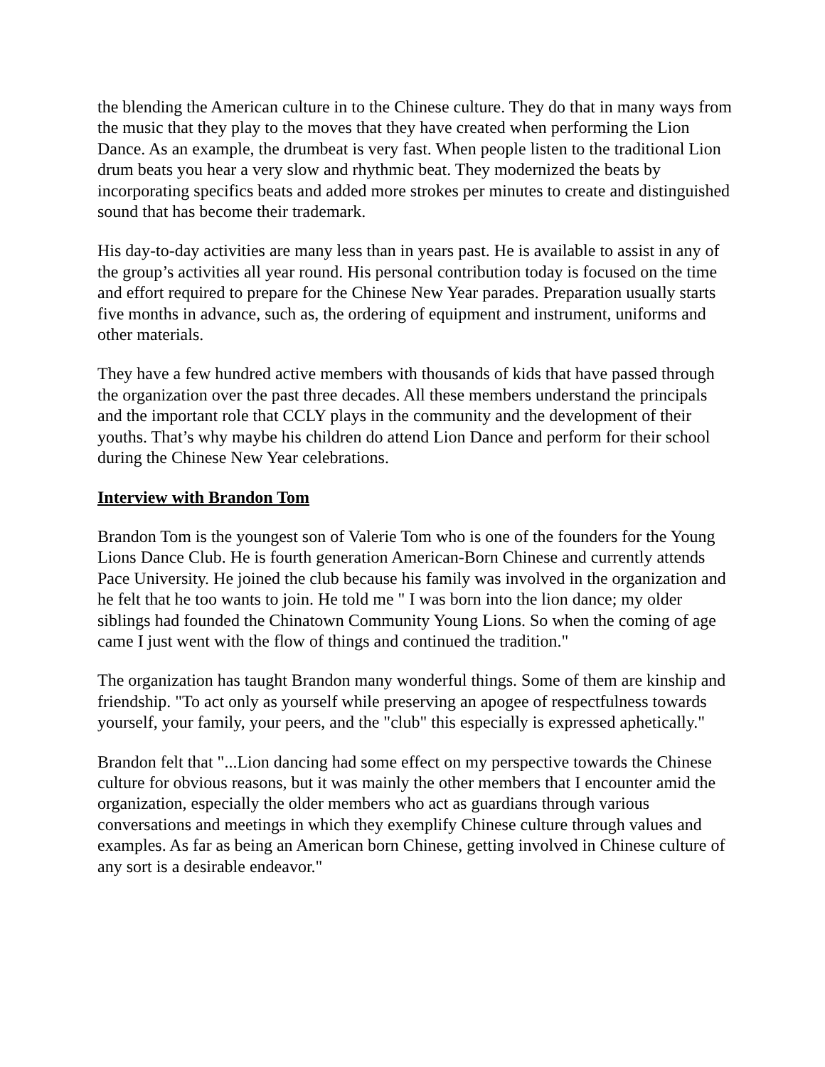the blending the American culture in to the Chinese culture. They do that in many ways from the music that they play to the moves that they have created when performing the Lion Dance. As an example, the drumbeat is very fast. When people listen to the traditional Lion drum beats you hear a very slow and rhythmic beat. They modernized the beats by incorporating specifics beats and added more strokes per minutes to create and distinguished sound that has become their trademark.
His day-to-day activities are many less than in years past. He is available to assist in any of the group’s activities all year round. His personal contribution today is focused on the time and effort required to prepare for the Chinese New Year parades. Preparation usually starts five months in advance, such as, the ordering of equipment and instrument, uniforms and other materials.
They have a few hundred active members with thousands of kids that have passed through the organization over the past three decades. All these members understand the principals and the important role that CCLY plays in the community and the development of their youths. That’s why maybe his children do attend Lion Dance and perform for their school during the Chinese New Year celebrations.
Interview with Brandon Tom
Brandon Tom is the youngest son of Valerie Tom who is one of the founders for the Young Lions Dance Club. He is fourth generation American-Born Chinese and currently attends Pace University. He joined the club because his family was involved in the organization and he felt that he too wants to join. He told me " I was born into the lion dance; my older siblings had founded the Chinatown Community Young Lions. So when the coming of age came I just went with the flow of things and continued the tradition."
The organization has taught Brandon many wonderful things. Some of them are kinship and friendship. "To act only as yourself while preserving an apogee of respectfulness towards yourself, your family, your peers, and the "club" this especially is expressed aphetically."
Brandon felt that "...Lion dancing had some effect on my perspective towards the Chinese culture for obvious reasons, but it was mainly the other members that I encounter amid the organization, especially the older members who act as guardians through various conversations and meetings in which they exemplify Chinese culture through values and examples. As far as being an American born Chinese, getting involved in Chinese culture of any sort is a desirable endeavor."